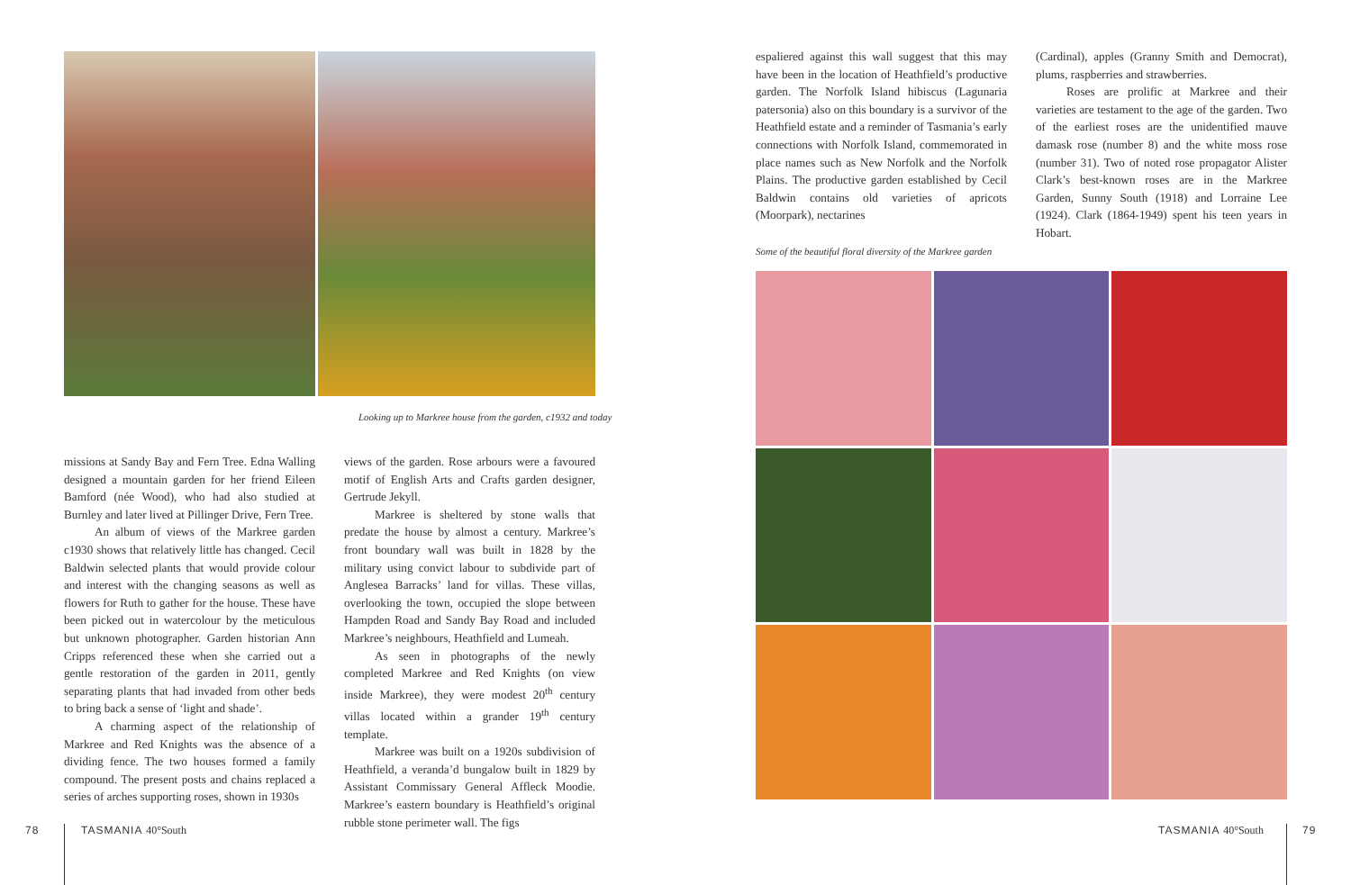Looking up to Markree house from the garden, c1932 and today
missions at Sandy Bay and Fern Tree. Edna Walling designed a mountain garden for her friend Eileen Bamford (née Wood), who had also studied at Burnley and later lived at Pillinger Drive, Fern Tree.
An album of views of the Markree garden c1930 shows that relatively little has changed. Cecil Baldwin selected plants that would provide colour and interest with the changing seasons as well as flowers for Ruth to gather for the house. These have been picked out in watercolour by the meticulous but unknown photographer. Garden historian Ann Cripps referenced these when she carried out a gentle restoration of the garden in 2011, gently separating plants that had invaded from other beds to bring back a sense of ‘light and shade’.
A charming aspect of the relationship of Markree and Red Knights was the absence of a dividing fence. The two houses formed a family compound. The present posts and chains replaced a series of arches supporting roses, shown in 1930s
views of the garden. Rose arbours were a favoured motif of English Arts and Crafts garden designer, Gertrude Jekyll.
Markree is sheltered by stone walls that predate the house by almost a century. Markree’s front boundary wall was built in 1828 by the military using convict labour to subdivide part of Anglesea Barracks’ land for villas. These villas, overlooking the town, occupied the slope between Hampden Road and Sandy Bay Road and included Markree’s neighbours, Heathfield and Lumeah.
As seen in photographs of the newly completed Markree and Red Knights (on view inside Markree), they were modest 20<sup>th</sup> century villas located within a grander 19<sup>th</sup> century template.
Markree was built on a 1920s subdivision of Heathfield, a veranda’d bungalow built in 1829 by Assistant Commissary General Affleck Moodie. Markree’s eastern boundary is Heathfield’s original rubble stone perimeter wall. The figs
78 TASMANIA 40°South
espaliered against this wall suggest that this may have been in the location of Heathfield’s productive garden. The Norfolk Island hibiscus (Lagunaria patersonia) also on this boundary is a survivor of the Heathfield estate and a reminder of Tasmania’s early connections with Norfolk Island, commemorated in place names such as New Norfolk and the Norfolk Plains. The productive garden established by Cecil Baldwin contains old varieties of apricots (Moorpark), nectarines
(Cardinal), apples (Granny Smith and Democrat), plums, raspberries and strawberries.
Roses are prolific at Markree and their varieties are testament to the age of the garden. Two of the earliest roses are the unidentified mauve damask rose (number 8) and the white moss rose (number 31). Two of noted rose propagator Alister Clark’s best-known roses are in the Markree Garden, Sunny South (1918) and Lorraine Lee (1924). Clark (1864-1949) spent his teen years in Hobart.
Some of the beautiful floral diversity of the Markree garden
TASMANIA 40°South 79